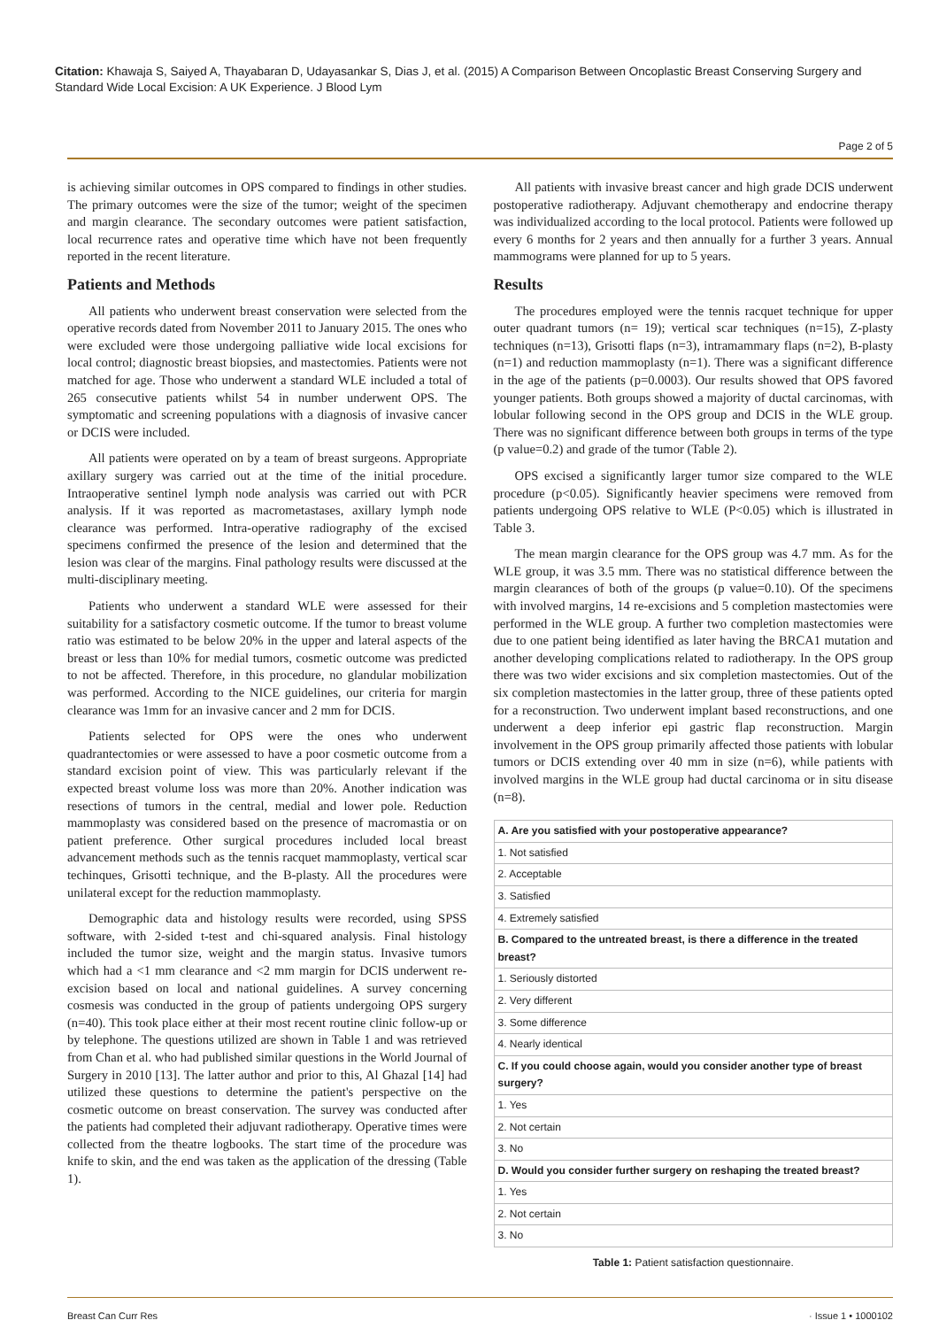Citation: Khawaja S, Saiyed A, Thayabaran D, Udayasankar S, Dias J, et al. (2015) A Comparison Between Oncoplastic Breast Conserving Surgery and Standard Wide Local Excision: A UK Experience. J Blood Lym
Page 2 of 5
is achieving similar outcomes in OPS compared to findings in other studies. The primary outcomes were the size of the tumor; weight of the specimen and margin clearance. The secondary outcomes were patient satisfaction, local recurrence rates and operative time which have not been frequently reported in the recent literature.
Patients and Methods
All patients who underwent breast conservation were selected from the operative records dated from November 2011 to January 2015. The ones who were excluded were those undergoing palliative wide local excisions for local control; diagnostic breast biopsies, and mastectomies. Patients were not matched for age. Those who underwent a standard WLE included a total of 265 consecutive patients whilst 54 in number underwent OPS. The symptomatic and screening populations with a diagnosis of invasive cancer or DCIS were included.
All patients were operated on by a team of breast surgeons. Appropriate axillary surgery was carried out at the time of the initial procedure. Intraoperative sentinel lymph node analysis was carried out with PCR analysis. If it was reported as macrometastases, axillary lymph node clearance was performed. Intra-operative radiography of the excised specimens confirmed the presence of the lesion and determined that the lesion was clear of the margins. Final pathology results were discussed at the multi-disciplinary meeting.
Patients who underwent a standard WLE were assessed for their suitability for a satisfactory cosmetic outcome. If the tumor to breast volume ratio was estimated to be below 20% in the upper and lateral aspects of the breast or less than 10% for medial tumors, cosmetic outcome was predicted to not be affected. Therefore, in this procedure, no glandular mobilization was performed. According to the NICE guidelines, our criteria for margin clearance was 1mm for an invasive cancer and 2 mm for DCIS.
Patients selected for OPS were the ones who underwent quadrantectomies or were assessed to have a poor cosmetic outcome from a standard excision point of view. This was particularly relevant if the expected breast volume loss was more than 20%. Another indication was resections of tumors in the central, medial and lower pole. Reduction mammoplasty was considered based on the presence of macromastia or on patient preference. Other surgical procedures included local breast advancement methods such as the tennis racquet mammoplasty, vertical scar techinques, Grisotti technique, and the B-plasty. All the procedures were unilateral except for the reduction mammoplasty.
Demographic data and histology results were recorded, using SPSS software, with 2-sided t-test and chi-squared analysis. Final histology included the tumor size, weight and the margin status. Invasive tumors which had a <1 mm clearance and <2 mm margin for DCIS underwent re-excision based on local and national guidelines. A survey concerning cosmesis was conducted in the group of patients undergoing OPS surgery (n=40). This took place either at their most recent routine clinic follow-up or by telephone. The questions utilized are shown in Table 1 and was retrieved from Chan et al. who had published similar questions in the World Journal of Surgery in 2010 [13]. The latter author and prior to this, Al Ghazal [14] had utilized these questions to determine the patient's perspective on the cosmetic outcome on breast conservation. The survey was conducted after the patients had completed their adjuvant radiotherapy. Operative times were collected from the theatre logbooks. The start time of the procedure was knife to skin, and the end was taken as the application of the dressing (Table 1).
All patients with invasive breast cancer and high grade DCIS underwent postoperative radiotherapy. Adjuvant chemotherapy and endocrine therapy was individualized according to the local protocol. Patients were followed up every 6 months for 2 years and then annually for a further 3 years. Annual mammograms were planned for up to 5 years.
Results
The procedures employed were the tennis racquet technique for upper outer quadrant tumors (n= 19); vertical scar techniques (n=15), Z-plasty techniques (n=13), Grisotti flaps (n=3), intramammary flaps (n=2), B-plasty (n=1) and reduction mammoplasty (n=1). There was a significant difference in the age of the patients (p=0.0003). Our results showed that OPS favored younger patients. Both groups showed a majority of ductal carcinomas, with lobular following second in the OPS group and DCIS in the WLE group. There was no significant difference between both groups in terms of the type (p value=0.2) and grade of the tumor (Table 2).
OPS excised a significantly larger tumor size compared to the WLE procedure (p<0.05). Significantly heavier specimens were removed from patients undergoing OPS relative to WLE (P<0.05) which is illustrated in Table 3.
The mean margin clearance for the OPS group was 4.7 mm. As for the WLE group, it was 3.5 mm. There was no statistical difference between the margin clearances of both of the groups (p value=0.10). Of the specimens with involved margins, 14 re-excisions and 5 completion mastectomies were performed in the WLE group. A further two completion mastectomies were due to one patient being identified as later having the BRCA1 mutation and another developing complications related to radiotherapy. In the OPS group there was two wider excisions and six completion mastectomies. Out of the six completion mastectomies in the latter group, three of these patients opted for a reconstruction. Two underwent implant based reconstructions, and one underwent a deep inferior epi gastric flap reconstruction. Margin involvement in the OPS group primarily affected those patients with lobular tumors or DCIS extending over 40 mm in size (n=6), while patients with involved margins in the WLE group had ductal carcinoma or in situ disease (n=8).
| A. Are you satisfied with your postoperative appearance? |
| --- |
| 1. Not satisfied |
| 2. Acceptable |
| 3. Satisfied |
| 4. Extremely satisfied |
| B. Compared to the untreated breast, is there a difference in the treated breast? |
| 1. Seriously distorted |
| 2. Very different |
| 3. Some difference |
| 4. Nearly identical |
| C. If you could choose again, would you consider another type of breast surgery? |
| 1. Yes |
| 2. Not certain |
| 3. No |
| D. Would you consider further surgery on reshaping the treated breast? |
| 1. Yes |
| 2. Not certain |
| 3. No |
Table 1: Patient satisfaction questionnaire.
Breast Can Curr Res · Issue 1 • 1000102